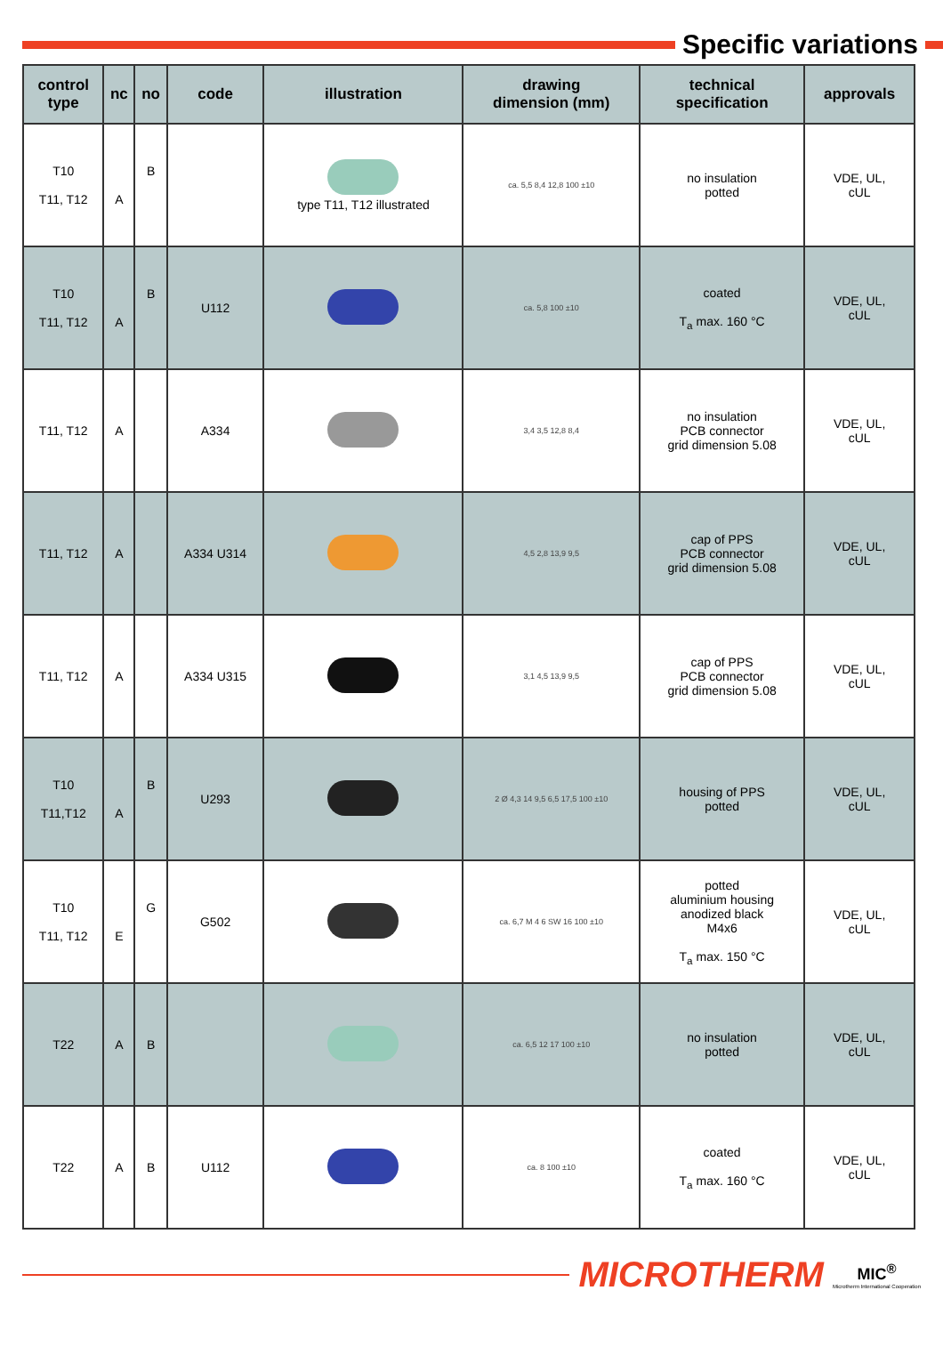Specific variations
| control type | nc | no | code | illustration | drawing dimension (mm) | technical specification | approvals |
| --- | --- | --- | --- | --- | --- | --- | --- |
| T10 T11, T12 | A | B | | type T11, T12 illustrated | ca. 5,5 8,4 12,8 100 ±10 | no insulation potted | VDE, UL, cUL |
| T10 T11, T12 | A | B | U112 | | ca. 5,8 100 ±10 | coated T<sub>a</sub> max. 160 °C | VDE, UL, cUL |
| T11, T12 | A | | A334 | | 3,4 3,5 12,8 8,4 | no insulation PCB connector grid dimension 5.08 | VDE, UL, cUL |
| T11, T12 | A | | A334 U314 | | 4,5 2,8 13,9 9,5 | cap of PPS PCB connector grid dimension 5.08 | VDE, UL, cUL |
| T11, T12 | A | | A334 U315 | | 3,1 4,5 13,9 9,5 | cap of PPS PCB connector grid dimension 5.08 | VDE, UL, cUL |
| T10 T11,T12 | A | B | U293 | | 2 Ø 4,3 14 9,5 6,5 17,5 100 ±10 | housing of PPS potted | VDE, UL, cUL |
| T10 T11, T12 | E | G | G502 | | ca. 6,7 M 4 6 SW 16 100 ±10 | potted aluminium housing anodized black M4x6 T<sub>a</sub> max. 150 °C | VDE, UL, cUL |
| T22 | A | B | | | ca. 6,5 12 17 100 ±10 | no insulation potted | VDE, UL, cUL |
| T22 | A | B | U112 | | ca. 8 100 ±10 | coated T<sub>a</sub> max. 160 °C | VDE, UL, cUL |
MICROTHERM
MIC<sup>®</sup>
Microtherm International Cooperation